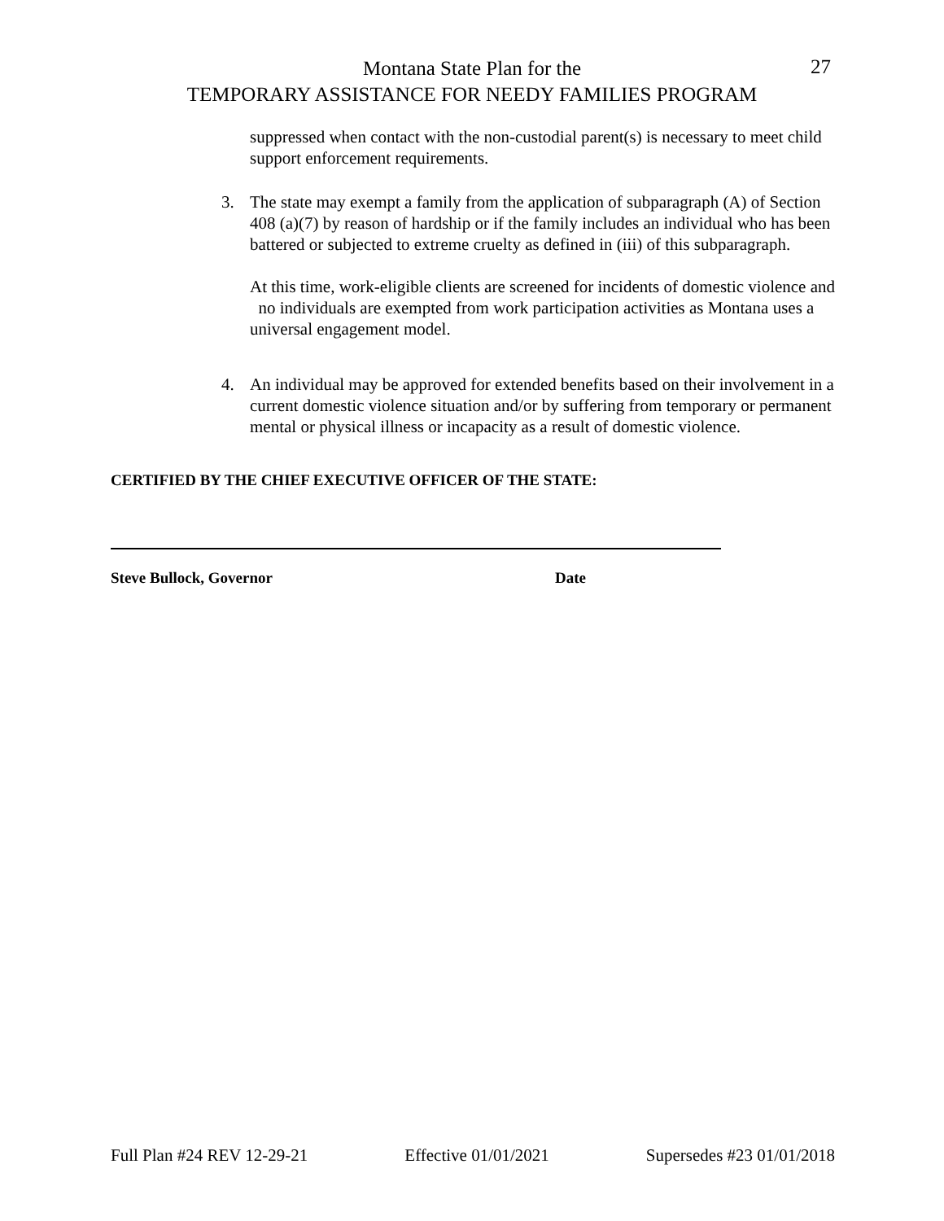Montana State Plan for the
TEMPORARY ASSISTANCE FOR NEEDY FAMILIES PROGRAM
27
suppressed when contact with the non-custodial parent(s) is necessary to meet child support enforcement requirements.
3. The state may exempt a family from the application of subparagraph (A) of Section 408 (a)(7) by reason of hardship or if the family includes an individual who has been battered or subjected to extreme cruelty as defined in (iii) of this subparagraph.
At this time, work-eligible clients are screened for incidents of domestic violence and no individuals are exempted from work participation activities as Montana uses a universal engagement model.
4. An individual may be approved for extended benefits based on their involvement in a current domestic violence situation and/or by suffering from temporary or permanent mental or physical illness or incapacity as a result of domestic violence.
CERTIFIED BY THE CHIEF EXECUTIVE OFFICER OF THE STATE:
Steve Bullock, Governor Date
Full Plan #24 REV 12-29-21 Effective 01/01/2021 Supersedes #23 01/01/2018